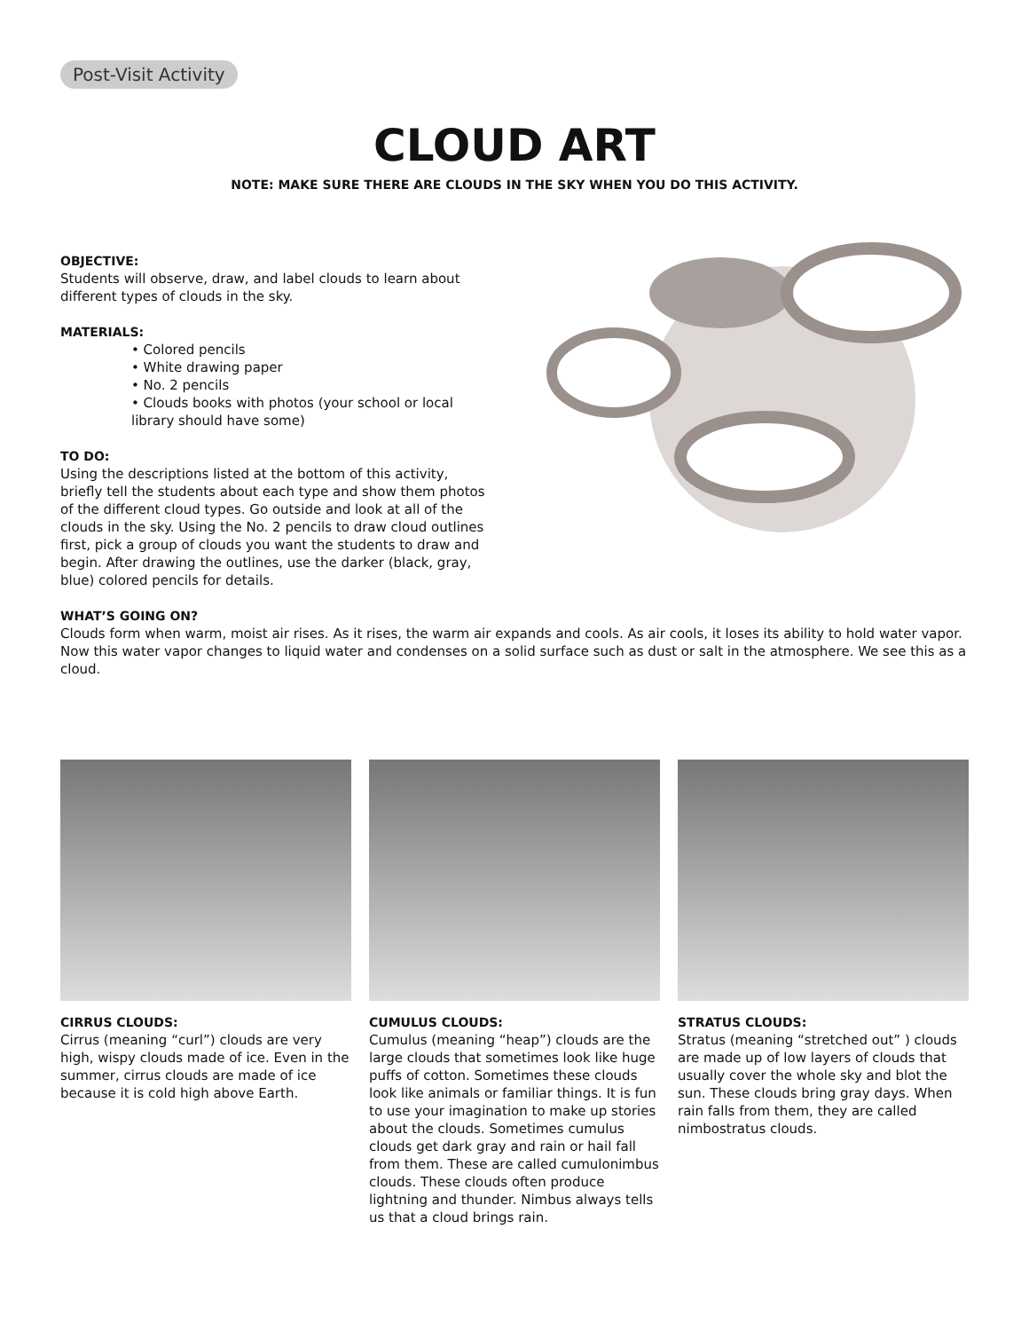Post-Visit Activity
CLOUD ART
NOTE: MAKE SURE THERE ARE CLOUDS IN THE SKY WHEN YOU DO THIS ACTIVITY.
OBJECTIVE:
Students will observe, draw, and label clouds to learn about different types of clouds in the sky.
MATERIALS:
• Colored pencils
• White drawing paper
• No. 2 pencils
• Clouds books with photos (your school or local library should have some)
TO DO:
Using the descriptions listed at the bottom of this activity, briefly tell the students about each type and show them photos of the different cloud types. Go outside and look at all of the clouds in the sky. Using the No. 2 pencils to draw cloud outlines first, pick a group of clouds you want the students to draw and begin. After drawing the outlines, use the darker (black, gray, blue) colored pencils for details.
WHAT’S GOING ON?
Clouds form when warm, moist air rises. As it rises, the warm air expands and cools. As air cools, it loses its ability to hold water vapor. Now this water vapor changes to liquid water and condenses on a solid surface such as dust or salt in the atmosphere. We see this as a cloud.
CIRRUS CLOUDS:
Cirrus (meaning “curl”) clouds are very high, wispy clouds made of ice. Even in the summer, cirrus clouds are made of ice because it is cold high above Earth.
CUMULUS CLOUDS:
Cumulus (meaning “heap”) clouds are the large clouds that sometimes look like huge puffs of cotton. Sometimes these clouds look like animals or familiar things. It is fun to use your imagination to make up stories about the clouds. Sometimes cumulus clouds get dark gray and rain or hail fall from them. These are called cumulonimbus clouds. These clouds often produce lightning and thunder. Nimbus always tells us that a cloud brings rain.
STRATUS CLOUDS:
Stratus (meaning “stretched out” ) clouds are made up of low layers of clouds that usually cover the whole sky and blot the sun. These clouds bring gray days. When rain falls from them, they are called nimbostratus clouds.